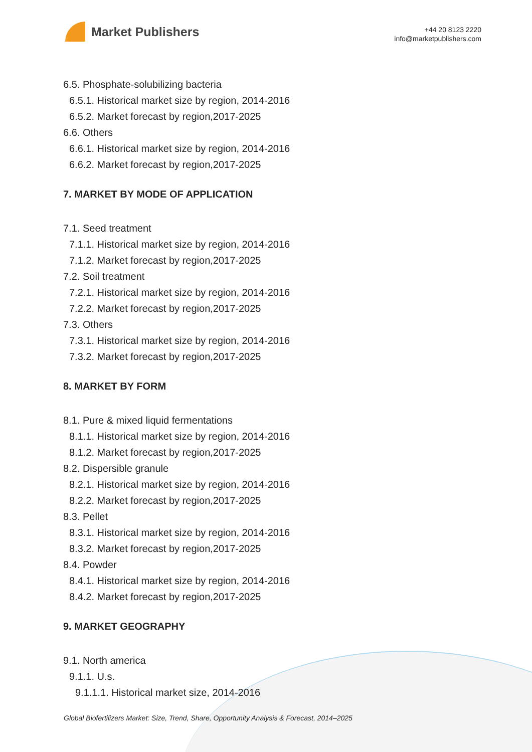Market Publishers
+44 20 8123 2220
info@marketpublishers.com
6.5. Phosphate-solubilizing bacteria
6.5.1. Historical market size by region, 2014-2016
6.5.2. Market forecast by region,2017-2025
6.6. Others
6.6.1. Historical market size by region, 2014-2016
6.6.2. Market forecast by region,2017-2025
7. MARKET BY MODE OF APPLICATION
7.1. Seed treatment
7.1.1. Historical market size by region, 2014-2016
7.1.2. Market forecast by region,2017-2025
7.2. Soil treatment
7.2.1. Historical market size by region, 2014-2016
7.2.2. Market forecast by region,2017-2025
7.3. Others
7.3.1. Historical market size by region, 2014-2016
7.3.2. Market forecast by region,2017-2025
8. MARKET BY FORM
8.1. Pure & mixed liquid fermentations
8.1.1. Historical market size by region, 2014-2016
8.1.2. Market forecast by region,2017-2025
8.2. Dispersible granule
8.2.1. Historical market size by region, 2014-2016
8.2.2. Market forecast by region,2017-2025
8.3. Pellet
8.3.1. Historical market size by region, 2014-2016
8.3.2. Market forecast by region,2017-2025
8.4. Powder
8.4.1. Historical market size by region, 2014-2016
8.4.2. Market forecast by region,2017-2025
9. MARKET GEOGRAPHY
9.1. North america
9.1.1. U.s.
9.1.1.1. Historical market size, 2014-2016
Global Biofertilizers Market: Size, Trend, Share, Opportunity Analysis & Forecast, 2014–2025